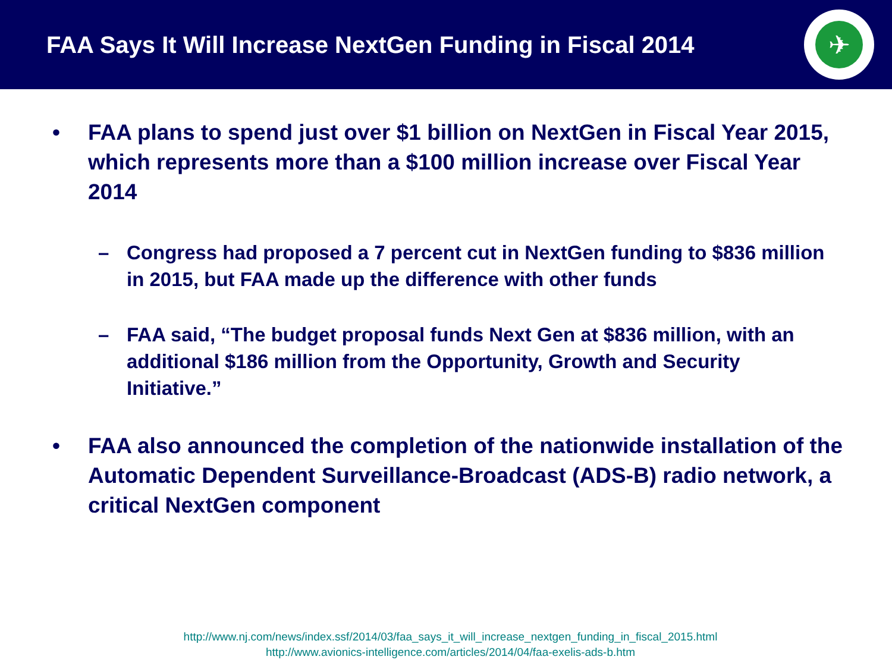FAA Says It Will Increase NextGen Funding in Fiscal 2014
✈
• FAA plans to spend just over $1 billion on NextGen in Fiscal Year 2015, which represents more than a $100 million increase over Fiscal Year 2014
– Congress had proposed a 7 percent cut in NextGen funding to $836 million in 2015, but FAA made up the difference with other funds
– FAA said, “The budget proposal funds Next Gen at $836 million, with an additional $186 million from the Opportunity, Growth and Security Initiative.”
• FAA also announced the completion of the nationwide installation of the Automatic Dependent Surveillance-Broadcast (ADS-B) radio network, a critical NextGen component
http://www.nj.com/news/index.ssf/2014/03/faa_says_it_will_increase_nextgen_funding_in_fiscal_2015.html
http://www.avionics-intelligence.com/articles/2014/04/faa-exelis-ads-b.htm